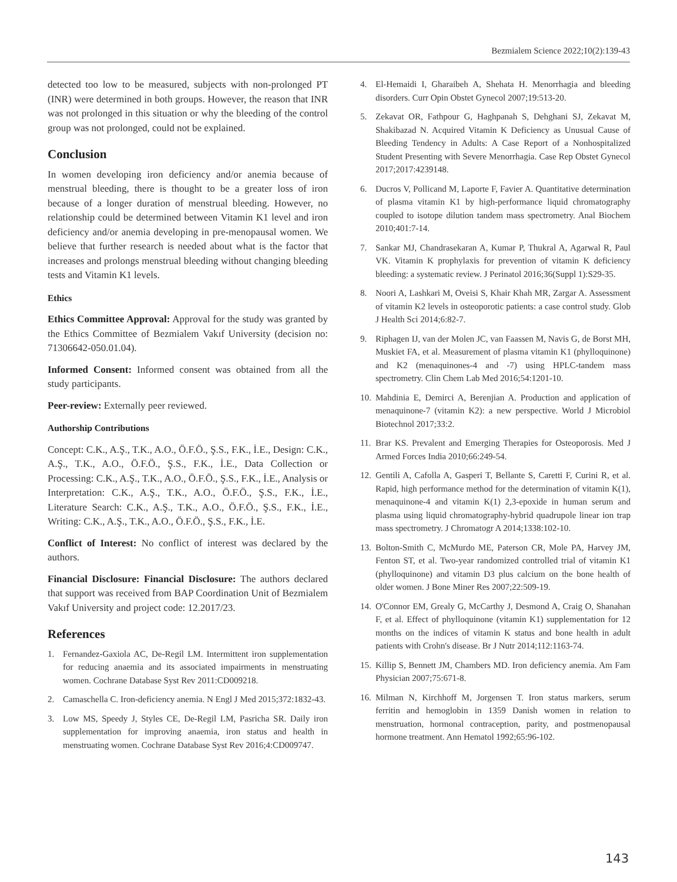Bezmialem Science 2022;10(2):139-43
detected too low to be measured, subjects with non-prolonged PT (INR) were determined in both groups. However, the reason that INR was not prolonged in this situation or why the bleeding of the control group was not prolonged, could not be explained.
Conclusion
In women developing iron deficiency and/or anemia because of menstrual bleeding, there is thought to be a greater loss of iron because of a longer duration of menstrual bleeding. However, no relationship could be determined between Vitamin K1 level and iron deficiency and/or anemia developing in pre-menopausal women. We believe that further research is needed about what is the factor that increases and prolongs menstrual bleeding without changing bleeding tests and Vitamin K1 levels.
Ethics
Ethics Committee Approval: Approval for the study was granted by the Ethics Committee of Bezmialem Vakıf University (decision no: 71306642-050.01.04).
Informed Consent: Informed consent was obtained from all the study participants.
Peer-review: Externally peer reviewed.
Authorship Contributions
Concept: C.K., A.Ş., T.K., A.O., Ö.F.Ö., Ş.S., F.K., İ.E., Design: C.K., A.Ş., T.K., A.O., Ö.F.Ö., Ş.S., F.K., İ.E., Data Collection or Processing: C.K., A.Ş., T.K., A.O., Ö.F.Ö., Ş.S., F.K., İ.E., Analysis or Interpretation: C.K., A.Ş., T.K., A.O., Ö.F.Ö., Ş.S., F.K., İ.E., Literature Search: C.K., A.Ş., T.K., A.O., Ö.F.Ö., Ş.S., F.K., İ.E., Writing: C.K., A.Ş., T.K., A.O., Ö.F.Ö., Ş.S., F.K., İ.E.
Conflict of Interest: No conflict of interest was declared by the authors.
Financial Disclosure: Financial Disclosure: The authors declared that support was received from BAP Coordination Unit of Bezmialem Vakıf University and project code: 12.2017/23.
References
1. Fernandez-Gaxiola AC, De-Regil LM. Intermittent iron supplementation for reducing anaemia and its associated impairments in menstruating women. Cochrane Database Syst Rev 2011:CD009218.
2. Camaschella C. Iron-deficiency anemia. N Engl J Med 2015;372:1832-43.
3. Low MS, Speedy J, Styles CE, De-Regil LM, Pasricha SR. Daily iron supplementation for improving anaemia, iron status and health in menstruating women. Cochrane Database Syst Rev 2016;4:CD009747.
4. El-Hemaidi I, Gharaibeh A, Shehata H. Menorrhagia and bleeding disorders. Curr Opin Obstet Gynecol 2007;19:513-20.
5. Zekavat OR, Fathpour G, Haghpanah S, Dehghani SJ, Zekavat M, Shakibazad N. Acquired Vitamin K Deficiency as Unusual Cause of Bleeding Tendency in Adults: A Case Report of a Nonhospitalized Student Presenting with Severe Menorrhagia. Case Rep Obstet Gynecol 2017;2017:4239148.
6. Ducros V, Pollicand M, Laporte F, Favier A. Quantitative determination of plasma vitamin K1 by high-performance liquid chromatography coupled to isotope dilution tandem mass spectrometry. Anal Biochem 2010;401:7-14.
7. Sankar MJ, Chandrasekaran A, Kumar P, Thukral A, Agarwal R, Paul VK. Vitamin K prophylaxis for prevention of vitamin K deficiency bleeding: a systematic review. J Perinatol 2016;36(Suppl 1):S29-35.
8. Noori A, Lashkari M, Oveisi S, Khair Khah MR, Zargar A. Assessment of vitamin K2 levels in osteoporotic patients: a case control study. Glob J Health Sci 2014;6:82-7.
9. Riphagen IJ, van der Molen JC, van Faassen M, Navis G, de Borst MH, Muskiet FA, et al. Measurement of plasma vitamin K1 (phylloquinone) and K2 (menaquinones-4 and -7) using HPLC-tandem mass spectrometry. Clin Chem Lab Med 2016;54:1201-10.
10. Mahdinia E, Demirci A, Berenjian A. Production and application of menaquinone-7 (vitamin K2): a new perspective. World J Microbiol Biotechnol 2017;33:2.
11. Brar KS. Prevalent and Emerging Therapies for Osteoporosis. Med J Armed Forces India 2010;66:249-54.
12. Gentili A, Cafolla A, Gasperi T, Bellante S, Caretti F, Curini R, et al. Rapid, high performance method for the determination of vitamin K(1), menaquinone-4 and vitamin K(1) 2,3-epoxide in human serum and plasma using liquid chromatography-hybrid quadrupole linear ion trap mass spectrometry. J Chromatogr A 2014;1338:102-10.
13. Bolton-Smith C, McMurdo ME, Paterson CR, Mole PA, Harvey JM, Fenton ST, et al. Two-year randomized controlled trial of vitamin K1 (phylloquinone) and vitamin D3 plus calcium on the bone health of older women. J Bone Miner Res 2007;22:509-19.
14. O'Connor EM, Grealy G, McCarthy J, Desmond A, Craig O, Shanahan F, et al. Effect of phylloquinone (vitamin K1) supplementation for 12 months on the indices of vitamin K status and bone health in adult patients with Crohn's disease. Br J Nutr 2014;112:1163-74.
15. Killip S, Bennett JM, Chambers MD. Iron deficiency anemia. Am Fam Physician 2007;75:671-8.
16. Milman N, Kirchhoff M, Jorgensen T. Iron status markers, serum ferritin and hemoglobin in 1359 Danish women in relation to menstruation, hormonal contraception, parity, and postmenopausal hormone treatment. Ann Hematol 1992;65:96-102.
143